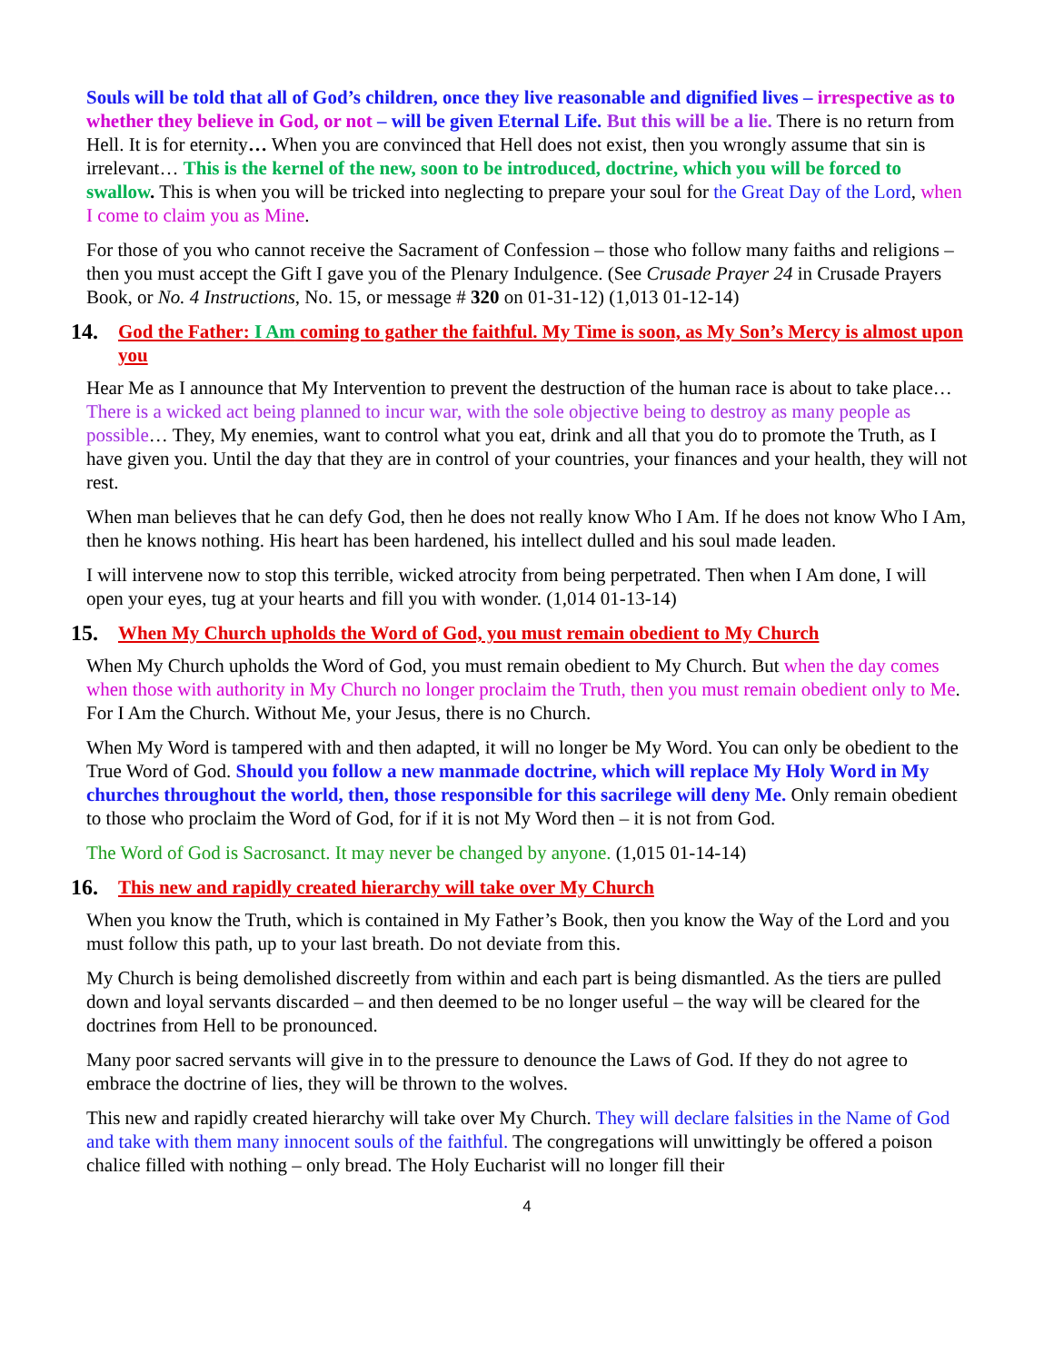Souls will be told that all of God’s children, once they live reasonable and dignified lives – irrespective as to whether they believe in God, or not – will be given Eternal Life. But this will be a lie. There is no return from Hell. It is for eternity… When you are convinced that Hell does not exist, then you wrongly assume that sin is irrelevant… This is the kernel of the new, soon to be introduced, doctrine, which you will be forced to swallow. This is when you will be tricked into neglecting to prepare your soul for the Great Day of the Lord, when I come to claim you as Mine.
For those of you who cannot receive the Sacrament of Confession – those who follow many faiths and religions – then you must accept the Gift I gave you of the Plenary Indulgence. (See Crusade Prayer 24 in Crusade Prayers Book, or No. 4 Instructions, No. 15, or message # 320 on 01-31-12) (1,013 01-12-14)
14. God the Father: I Am coming to gather the faithful. My Time is soon, as My Son’s Mercy is almost upon you
Hear Me as I announce that My Intervention to prevent the destruction of the human race is about to take place… There is a wicked act being planned to incur war, with the sole objective being to destroy as many people as possible… They, My enemies, want to control what you eat, drink and all that you do to promote the Truth, as I have given you. Until the day that they are in control of your countries, your finances and your health, they will not rest.
When man believes that he can defy God, then he does not really know Who I Am. If he does not know Who I Am, then he knows nothing. His heart has been hardened, his intellect dulled and his soul made leaden.
I will intervene now to stop this terrible, wicked atrocity from being perpetrated. Then when I Am done, I will open your eyes, tug at your hearts and fill you with wonder. (1,014 01-13-14)
15. When My Church upholds the Word of God, you must remain obedient to My Church
When My Church upholds the Word of God, you must remain obedient to My Church. But when the day comes when those with authority in My Church no longer proclaim the Truth, then you must remain obedient only to Me. For I Am the Church. Without Me, your Jesus, there is no Church.
When My Word is tampered with and then adapted, it will no longer be My Word. You can only be obedient to the True Word of God. Should you follow a new manmade doctrine, which will replace My Holy Word in My churches throughout the world, then, those responsible for this sacrilege will deny Me. Only remain obedient to those who proclaim the Word of God, for if it is not My Word then – it is not from God.
The Word of God is Sacrosanct. It may never be changed by anyone. (1,015 01-14-14)
16. This new and rapidly created hierarchy will take over My Church
When you know the Truth, which is contained in My Father’s Book, then you know the Way of the Lord and you must follow this path, up to your last breath. Do not deviate from this.
My Church is being demolished discreetly from within and each part is being dismantled. As the tiers are pulled down and loyal servants discarded – and then deemed to be no longer useful – the way will be cleared for the doctrines from Hell to be pronounced.
Many poor sacred servants will give in to the pressure to denounce the Laws of God. If they do not agree to embrace the doctrine of lies, they will be thrown to the wolves.
This new and rapidly created hierarchy will take over My Church. They will declare falsities in the Name of God and take with them many innocent souls of the faithful. The congregations will unwittingly be offered a poison chalice filled with nothing – only bread. The Holy Eucharist will no longer fill their
4